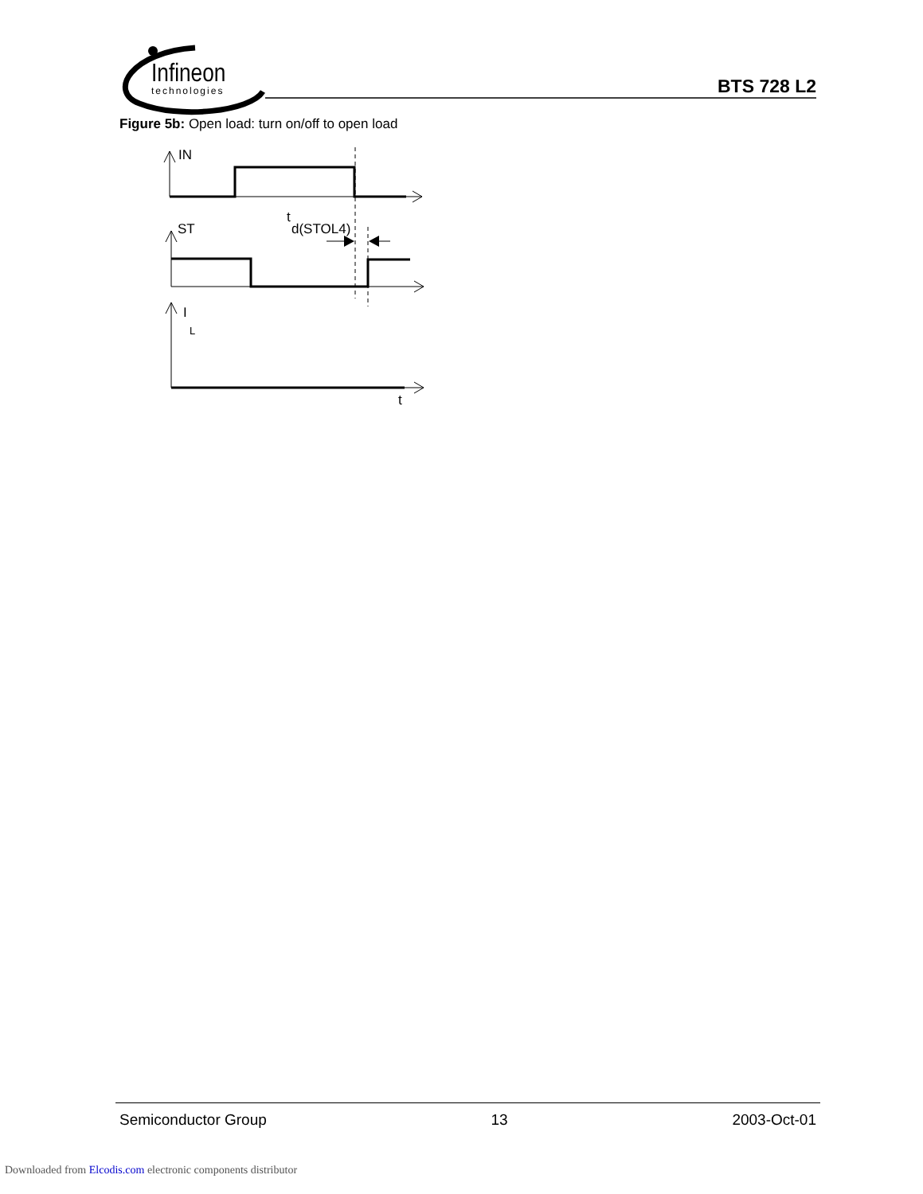Infineon
technologies
BTS 728 L2
Figure 5b: Open load: turn on/off to open load
IN
ST
t
d(STOL4)
I
L
t
Semiconductor Group 13 2003-Oct-01
Downloaded from Elcodis.com electronic components distributor